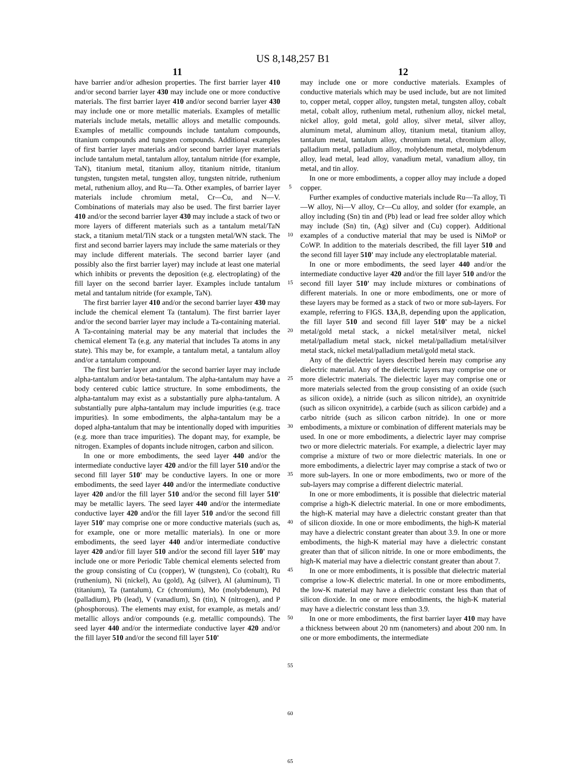US 8,148,257 B1
11
have barrier and/or adhesion properties. The first barrier layer 410 and/or second barrier layer 430 may include one or more conductive materials. The first barrier layer 410 and/or second barrier layer 430 may include one or more metallic materials. Examples of metallic materials include metals, metallic alloys and metallic compounds. Examples of metallic compounds include tantalum compounds, titanium compounds and tungsten compounds. Additional examples of first barrier layer materials and/or second barrier layer materials include tantalum metal, tantalum alloy, tantalum nitride (for example, TaN), titanium metal, titanium alloy, titanium nitride, titanium tungsten, tungsten metal, tungsten alloy, tungsten nitride, ruthenium metal, ruthenium alloy, and Ru—Ta. Other examples, of barrier layer materials include chromium metal, Cr—Cu, and N—V. Combinations of materials may also be used. The first barrier layer 410 and/or the second barrier layer 430 may include a stack of two or more layers of different materials such as a tantalum metal/TaN stack, a titanium metal/TiN stack or a tungsten metal/WN stack. The first and second barrier layers may include the same materials or they may include different materials. The second barrier layer (and possibly also the first barrier layer) may include at least one material which inhibits or prevents the deposition (e.g. electroplating) of the fill layer on the second barrier layer. Examples include tantalum metal and tantalum nitride (for example, TaN).
The first barrier layer 410 and/or the second barrier layer 430 may include the chemical element Ta (tantalum). The first barrier layer and/or the second barrier layer may include a Ta-containing material. A Ta-containing material may be any material that includes the chemical element Ta (e.g. any material that includes Ta atoms in any state). This may be, for example, a tantalum metal, a tantalum alloy and/or a tantalum compound.
The first barrier layer and/or the second barrier layer may include alpha-tantalum and/or beta-tantalum. The alpha-tantalum may have a body centered cubic lattice structure. In some embodiments, the alpha-tantalum may exist as a substantially pure alpha-tantalum. A substantially pure alpha-tantalum may include impurities (e.g. trace impurities). In some embodiments, the alpha-tantalum may be a doped alpha-tantalum that may be intentionally doped with impurities (e.g. more than trace impurities). The dopant may, for example, be nitrogen. Examples of dopants include nitrogen, carbon and silicon.
In one or more embodiments, the seed layer 440 and/or the intermediate conductive layer 420 and/or the fill layer 510 and/or the second fill layer 510' may be conductive layers. In one or more embodiments, the seed layer 440 and/or the intermediate conductive layer 420 and/or the fill layer 510 and/or the second fill layer 510' may be metallic layers. The seed layer 440 and/or the intermediate conductive layer 420 and/or the fill layer 510 and/or the second fill layer 510' may comprise one or more conductive materials (such as, for example, one or more metallic materials). In one or more embodiments, the seed layer 440 and/or intermediate conductive layer 420 and/or fill layer 510 and/or the second fill layer 510' may include one or more Periodic Table chemical elements selected from the group consisting of Cu (copper), W (tungsten), Co (cobalt), Ru (ruthenium), Ni (nickel), Au (gold), Ag (silver), Al (aluminum), Ti (titanium), Ta (tantalum), Cr (chromium), Mo (molybdenum), Pd (palladium), Pb (lead), V (vanadium), Sn (tin), N (nitrogen), and P (phosphorous). The elements may exist, for example, as metals and/ metallic alloys and/or compounds (e.g. metallic compounds). The seed layer 440 and/or the intermediate conductive layer 420 and/or the fill layer 510 and/or the second fill layer 510'
5
10
15
20
25
30
35
40
45
50
55
60
65
12
may include one or more conductive materials. Examples of conductive materials which may be used include, but are not limited to, copper metal, copper alloy, tungsten metal, tungsten alloy, cobalt metal, cobalt alloy, ruthenium metal, ruthenium alloy, nickel metal, nickel alloy, gold metal, gold alloy, silver metal, silver alloy, aluminum metal, aluminum alloy, titanium metal, titanium alloy, tantalum metal, tantalum alloy, chromium metal, chromium alloy, palladium metal, palladium alloy, molybdenum metal, molybdenum alloy, lead metal, lead alloy, vanadium metal, vanadium alloy, tin metal, and tin alloy.
In one or more embodiments, a copper alloy may include a doped copper.
Further examples of conductive materials include Ru—Ta alloy, Ti—W alloy, Ni—V alloy, Cr—Cu alloy, and solder (for example, an alloy including (Sn) tin and (Pb) lead or lead free solder alloy which may include (Sn) tin, (Ag) silver and (Cu) copper). Additional examples of a conductive material that may be used is NiMoP or CoWP. In addition to the materials described, the fill layer 510 and the second fill layer 510' may include any electroplatable material.
In one or more embodiments, the seed layer 440 and/or the intermediate conductive layer 420 and/or the fill layer 510 and/or the second fill layer 510' may include mixtures or combinations of different materials. In one or more embodiments, one or more of these layers may be formed as a stack of two or more sub-layers. For example, referring to FIGS. 13 A,B, depending upon the application, the fill layer 510 and second fill layer 510' may be a nickel metal/gold metal stack, a nickel metal/silver metal, nickel metal/palladium metal stack, nickel metal/palladium metal/silver metal stack, nickel metal/palladium metal/gold metal stack.
Any of the dielectric layers described herein may comprise any dielectric material. Any of the dielectric layers may comprise one or more dielectric materials. The dielectric layer may comprise one or more materials selected from the group consisting of an oxide (such as silicon oxide), a nitride (such as silicon nitride), an oxynitride (such as silicon oxynitride), a carbide (such as silicon carbide) and a carbo nitride (such as silicon carbon nitride). In one or more embodiments, a mixture or combination of different materials may be used. In one or more embodiments, a dielectric layer may comprise two or more dielectric materials. For example, a dielectric layer may comprise a mixture of two or more dielectric materials. In one or more embodiments, a dielectric layer may comprise a stack of two or more sub-layers. In one or more embodiments, two or more of the sub-layers may comprise a different dielectric material.
In one or more embodiments, it is possible that dielectric material comprise a high-K dielectric material. In one or more embodiments, the high-K material may have a dielectric constant greater than that of silicon dioxide. In one or more embodiments, the high-K material may have a dielectric constant greater than about 3.9. In one or more embodiments, the high-K material may have a dielectric constant greater than that of silicon nitride. In one or more embodiments, the high-K material may have a dielectric constant greater than about 7.
In one or more embodiments, it is possible that dielectric material comprise a low-K dielectric material. In one or more embodiments, the low-K material may have a dielectric constant less than that of silicon dioxide. In one or more embodiments, the high-K material may have a dielectric constant less than 3.9.
In one or more embodiments, the first barrier layer 410 may have a thickness between about 20 nm (nanometers) and about 200 nm. In one or more embodiments, the intermediate